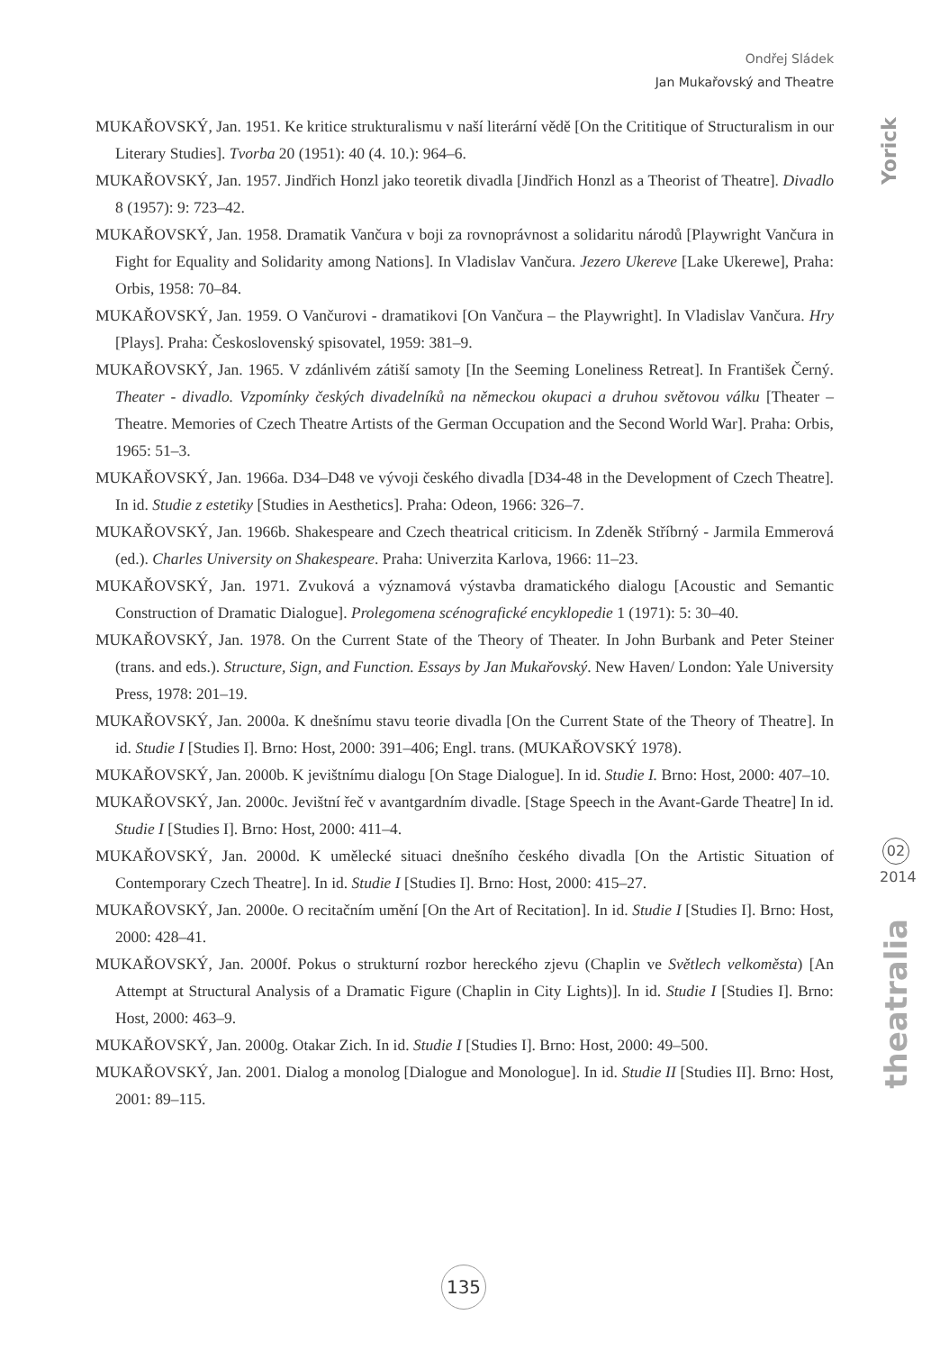Ondřej Sládek
Jan Mukařovský and Theatre
Yorick
02
2014
theatralia
MUKAŘOVSKÝ, Jan. 1951. Ke kritice strukturalismu v naší literární vědě [On the Crititique of Structuralism in our Literary Studies]. Tvorba 20 (1951): 40 (4. 10.): 964–6.
MUKAŘOVSKÝ, Jan. 1957. Jindřich Honzl jako teoretik divadla [Jindřich Honzl as a Theorist of Theatre]. Divadlo 8 (1957): 9: 723–42.
MUKAŘOVSKÝ, Jan. 1958. Dramatik Vančura v boji za rovnoprávnost a solidaritu národů [Playwright Vančura in Fight for Equality and Solidarity among Nations]. In Vladislav Vančura. Jezero Ukereve [Lake Ukerewe], Praha: Orbis, 1958: 70–84.
MUKAŘOVSKÝ, Jan. 1959. O Vančurovi - dramatikovi [On Vančura – the Playwright]. In Vladislav Vančura. Hry [Plays]. Praha: Československý spisovatel, 1959: 381–9.
MUKAŘOVSKÝ, Jan. 1965. V zdánlivém zátiší samoty [In the Seeming Loneliness Retreat]. In František Černý. Theater - divadlo. Vzpomínky českých divadelníků na německou okupaci a druhou světovou válku [Theater – Theatre. Memories of Czech Theatre Artists of the German Occupation and the Second World War]. Praha: Orbis, 1965: 51–3.
MUKAŘOVSKÝ, Jan. 1966a. D34–D48 ve vývoji českého divadla [D34-48 in the Development of Czech Theatre]. In id. Studie z estetiky [Studies in Aesthetics]. Praha: Odeon, 1966: 326–7.
MUKAŘOVSKÝ, Jan. 1966b. Shakespeare and Czech theatrical criticism. In Zdeněk Stříbrný - Jarmila Emmerová (ed.). Charles University on Shakespeare. Praha: Univerzita Karlova, 1966: 11–23.
MUKAŘOVSKÝ, Jan. 1971. Zvuková a významová výstavba dramatického dialogu [Acoustic and Semantic Construction of Dramatic Dialogue]. Prolegomena scénografické encyklopedie 1 (1971): 5: 30–40.
MUKAŘOVSKÝ, Jan. 1978. On the Current State of the Theory of Theater. In John Burbank and Peter Steiner (trans. and eds.). Structure, Sign, and Function. Essays by Jan Mukařovský. New Haven/ London: Yale University Press, 1978: 201–19.
MUKAŘOVSKÝ, Jan. 2000a. K dnešnímu stavu teorie divadla [On the Current State of the Theory of Theatre]. In id. Studie I [Studies I]. Brno: Host, 2000: 391–406; Engl. trans. (MUKAŘOVSKÝ 1978).
MUKAŘOVSKÝ, Jan. 2000b. K jevištnímu dialogu [On Stage Dialogue]. In id. Studie I. Brno: Host, 2000: 407–10.
MUKAŘOVSKÝ, Jan. 2000c. Jevištní řeč v avantgardním divadle. [Stage Speech in the Avant-Garde Theatre] In id. Studie I [Studies I]. Brno: Host, 2000: 411–4.
MUKAŘOVSKÝ, Jan. 2000d. K umělecké situaci dnešního českého divadla [On the Artistic Situation of Contemporary Czech Theatre]. In id. Studie I [Studies I]. Brno: Host, 2000: 415–27.
MUKAŘOVSKÝ, Jan. 2000e. O recitačním umění [On the Art of Recitation]. In id. Studie I [Studies I]. Brno: Host, 2000: 428–41.
MUKAŘOVSKÝ, Jan. 2000f. Pokus o strukturní rozbor hereckého zjevu (Chaplin ve Světlech velkoměsta) [An Attempt at Structural Analysis of a Dramatic Figure (Chaplin in City Lights)]. In id. Studie I [Studies I]. Brno: Host, 2000: 463–9.
MUKAŘOVSKÝ, Jan. 2000g. Otakar Zich. In id. Studie I [Studies I]. Brno: Host, 2000: 49–500.
MUKAŘOVSKÝ, Jan. 2001. Dialog a monolog [Dialogue and Monologue]. In id. Studie II [Studies II]. Brno: Host, 2001: 89–115.
135